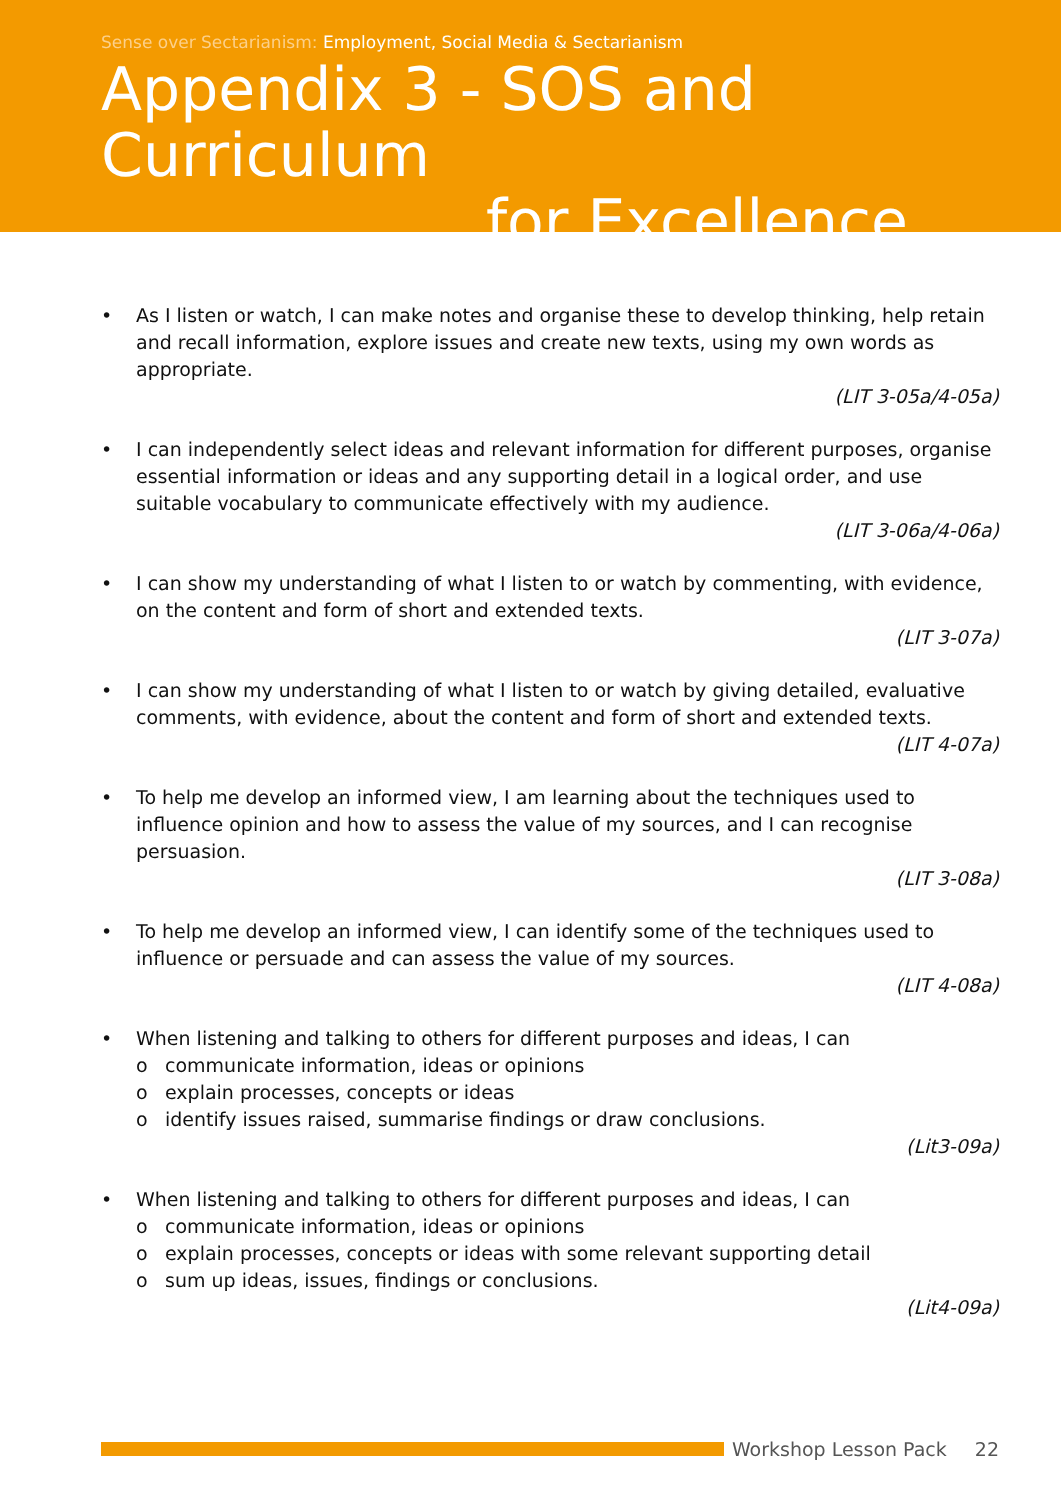Sense over Sectarianism: Employment, Social Media & Sectarianism
Appendix 3 - SOS and Curriculum
for Excellence
• As I listen or watch, I can make notes and organise these to develop thinking, help retain and recall information, explore issues and create new texts, using my own words as appropriate.
(LIT 3-05a/4-05a)
• I can independently select ideas and relevant information for different purposes, organise essential information or ideas and any supporting detail in a logical order, and use suitable vocabulary to communicate effectively with my audience.
(LIT 3-06a/4-06a)
• I can show my understanding of what I listen to or watch by commenting, with evidence, on the content and form of short and extended texts.
(LIT 3-07a)
• I can show my understanding of what I listen to or watch by giving detailed, evaluative comments, with evidence, about the content and form of short and extended texts.
(LIT 4-07a)
• To help me develop an informed view, I am learning about the techniques used to influence opinion and how to assess the value of my sources, and I can recognise persuasion.
(LIT 3-08a)
• To help me develop an informed view, I can identify some of the techniques used to influence or persuade and can assess the value of my sources.
(LIT 4-08a)
• When listening and talking to others for different purposes and ideas, I can
o communicate information, ideas or opinions
o explain processes, concepts or ideas
o identify issues raised, summarise findings or draw conclusions.
(Lit3-09a)
• When listening and talking to others for different purposes and ideas, I can
o communicate information, ideas or opinions
o explain processes, concepts or ideas with some relevant supporting detail
o sum up ideas, issues, findings or conclusions.
(Lit4-09a)
Workshop Lesson Pack 22